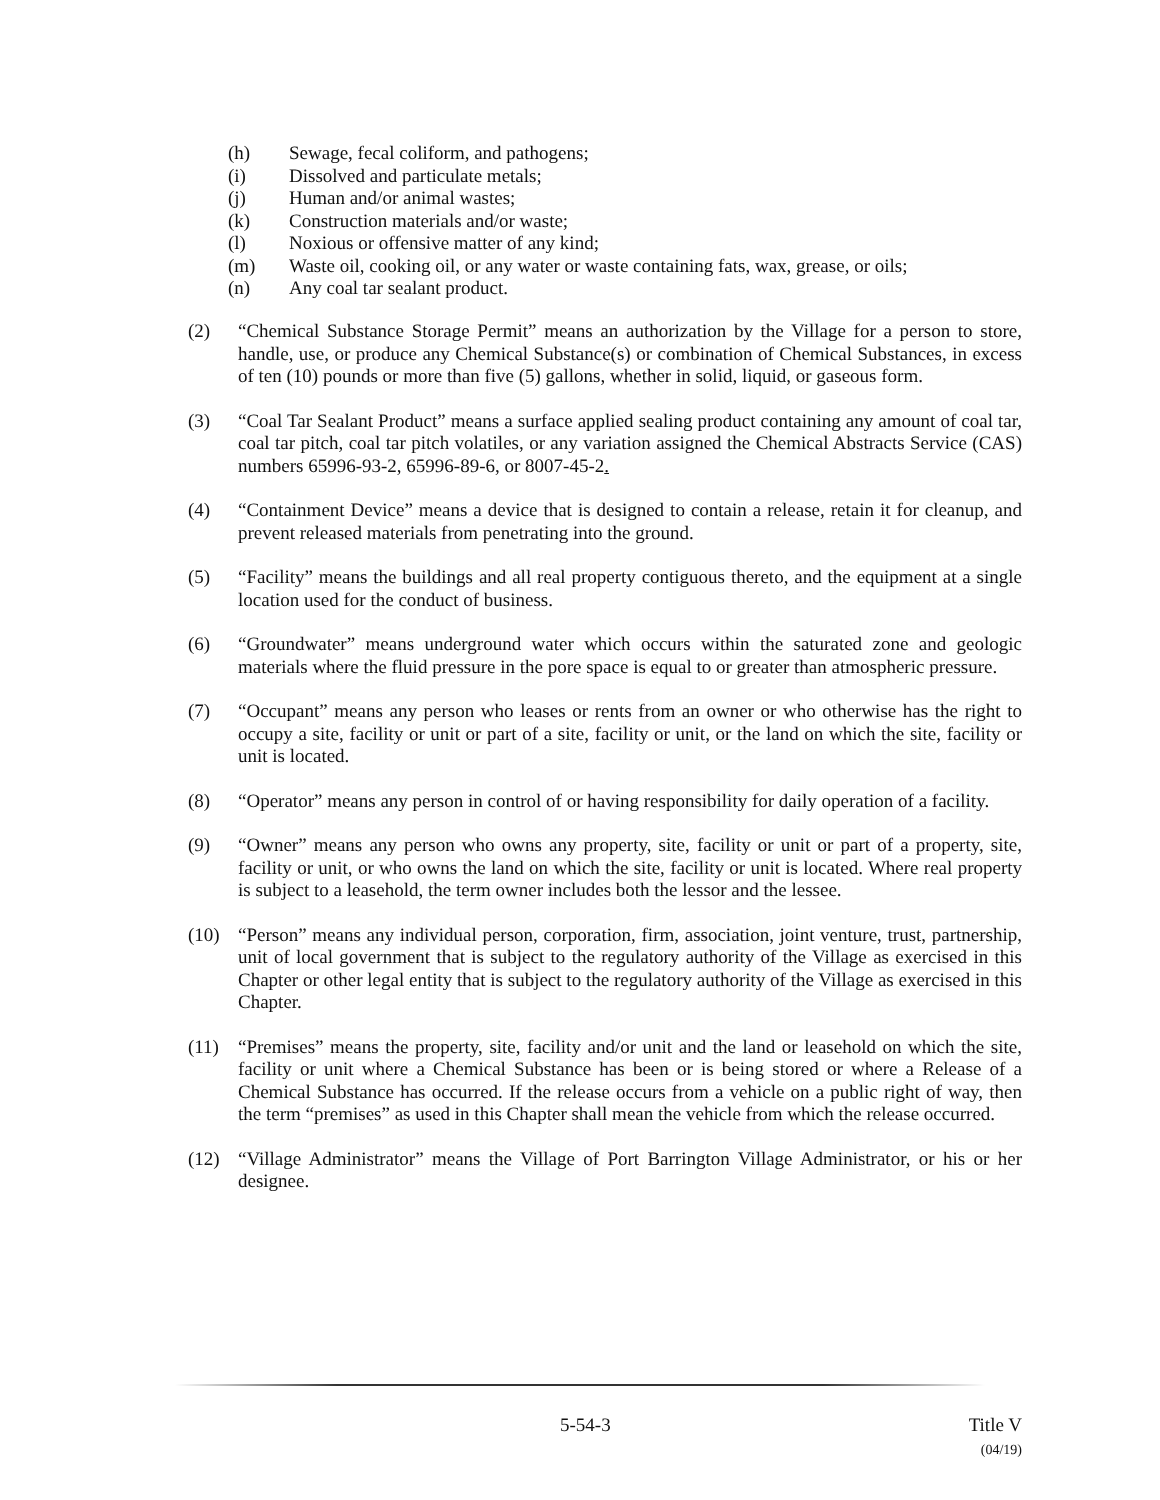(h) Sewage, fecal coliform, and pathogens;
(i) Dissolved and particulate metals;
(j) Human and/or animal wastes;
(k) Construction materials and/or waste;
(l) Noxious or offensive matter of any kind;
(m) Waste oil, cooking oil, or any water or waste containing fats, wax, grease, or oils;
(n) Any coal tar sealant product.
(2) “Chemical Substance Storage Permit” means an authorization by the Village for a person to store, handle, use, or produce any Chemical Substance(s) or combination of Chemical Substances, in excess of ten (10) pounds or more than five (5) gallons, whether in solid, liquid, or gaseous form.
(3) “Coal Tar Sealant Product” means a surface applied sealing product containing any amount of coal tar, coal tar pitch, coal tar pitch volatiles, or any variation assigned the Chemical Abstracts Service (CAS) numbers 65996-93-2, 65996-89-6, or 8007-45-2.
(4) “Containment Device” means a device that is designed to contain a release, retain it for cleanup, and prevent released materials from penetrating into the ground.
(5) “Facility” means the buildings and all real property contiguous thereto, and the equipment at a single location used for the conduct of business.
(6) “Groundwater” means underground water which occurs within the saturated zone and geologic materials where the fluid pressure in the pore space is equal to or greater than atmospheric pressure.
(7) “Occupant” means any person who leases or rents from an owner or who otherwise has the right to occupy a site, facility or unit or part of a site, facility or unit, or the land on which the site, facility or unit is located.
(8) “Operator” means any person in control of or having responsibility for daily operation of a facility.
(9) “Owner” means any person who owns any property, site, facility or unit or part of a property, site, facility or unit, or who owns the land on which the site, facility or unit is located. Where real property is subject to a leasehold, the term owner includes both the lessor and the lessee.
(10) “Person” means any individual person, corporation, firm, association, joint venture, trust, partnership, unit of local government that is subject to the regulatory authority of the Village as exercised in this Chapter or other legal entity that is subject to the regulatory authority of the Village as exercised in this Chapter.
(11) “Premises” means the property, site, facility and/or unit and the land or leasehold on which the site, facility or unit where a Chemical Substance has been or is being stored or where a Release of a Chemical Substance has occurred. If the release occurs from a vehicle on a public right of way, then the term “premises” as used in this Chapter shall mean the vehicle from which the release occurred.
(12) “Village Administrator” means the Village of Port Barrington Village Administrator, or his or her designee.
5-54-3 Title V
(04/19)